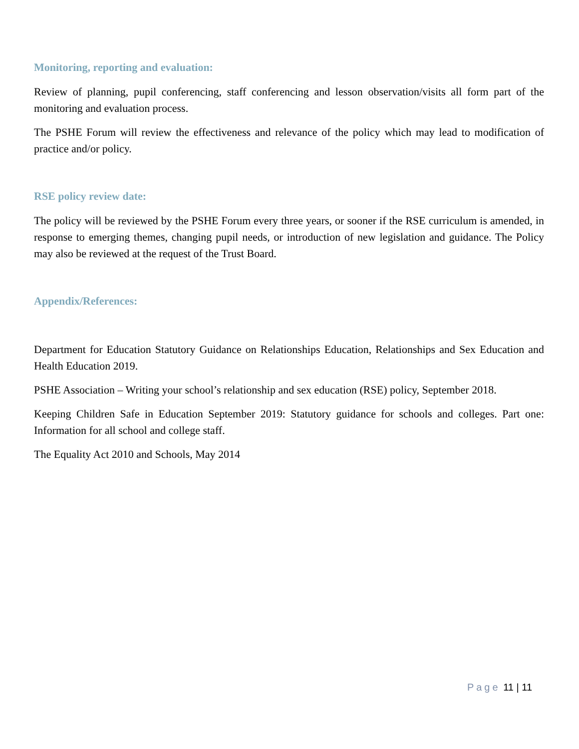Monitoring, reporting and evaluation:
Review of planning, pupil conferencing, staff conferencing and lesson observation/visits all form part of the monitoring and evaluation process.
The PSHE Forum will review the effectiveness and relevance of the policy which may lead to modification of practice and/or policy.
RSE policy review date:
The policy will be reviewed by the PSHE Forum every three years, or sooner if the RSE curriculum is amended, in response to emerging themes, changing pupil needs, or introduction of new legislation and guidance. The Policy may also be reviewed at the request of the Trust Board.
Appendix/References:
Department for Education Statutory Guidance on Relationships Education, Relationships and Sex Education and Health Education 2019.
PSHE Association – Writing your school’s relationship and sex education (RSE) policy, September 2018.
Keeping Children Safe in Education September 2019: Statutory guidance for schools and colleges. Part one: Information for all school and college staff.
The Equality Act 2010 and Schools, May 2014
Page 11 | 11